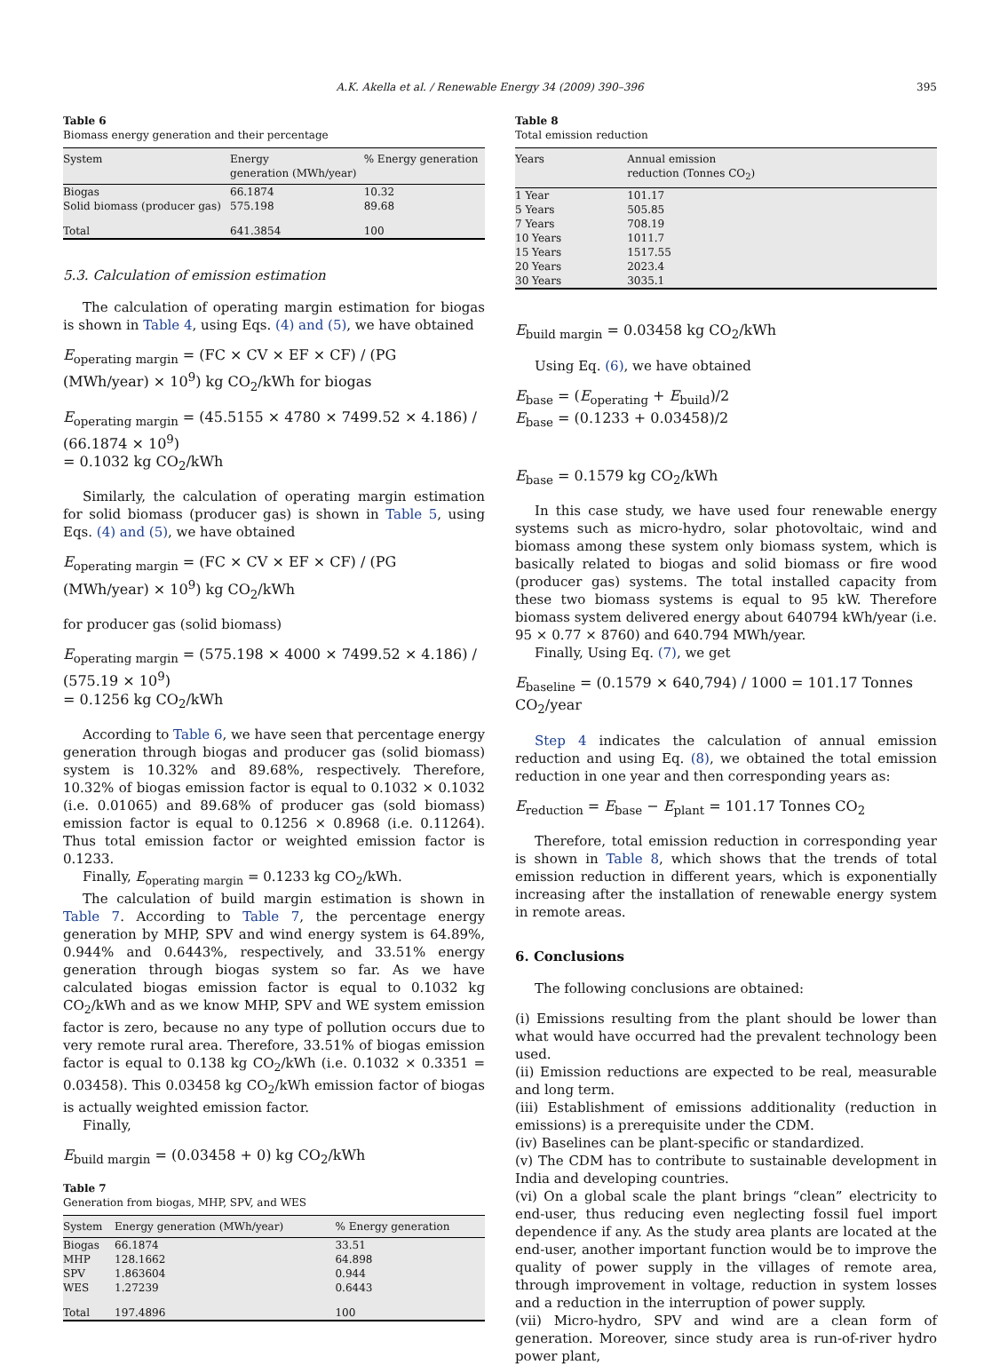A.K. Akella et al. / Renewable Energy 34 (2009) 390–396 395
Table 6
Biomass energy generation and their percentage
| System | Energy generation (MWh/year) | % Energy generation |
| --- | --- | --- |
| Biogas | 66.1874 | 10.32 |
| Solid biomass (producer gas) | 575.198 | 89.68 |
| Total | 641.3854 | 100 |
5.3. Calculation of emission estimation
The calculation of operating margin estimation for biogas is shown in Table 4, using Eqs. (4) and (5), we have obtained
E<sub>operating margin</sub> = (FC × CV × EF × CF) / (PG (MWh/year) × 10<sup>9</sup>) kg CO<sub>2</sub>/kWh for biogas
E<sub>operating margin</sub> = (45.5155 × 4780 × 7499.52 × 4.186) / (66.1874 × 10<sup>9</sup>)
= 0.1032 kg CO<sub>2</sub>/kWh
Similarly, the calculation of operating margin estimation for solid biomass (producer gas) is shown in Table 5, using Eqs. (4) and (5), we have obtained
E<sub>operating margin</sub> = (FC × CV × EF × CF) / (PG (MWh/year) × 10<sup>9</sup>) kg CO<sub>2</sub>/kWh
for producer gas (solid biomass)
E<sub>operating margin</sub> = (575.198 × 4000 × 7499.52 × 4.186) / (575.19 × 10<sup>9</sup>)
= 0.1256 kg CO<sub>2</sub>/kWh
According to Table 6, we have seen that percentage energy generation through biogas and producer gas (solid biomass) system is 10.32% and 89.68%, respectively. Therefore, 10.32% of biogas emission factor is equal to 0.1032 × 0.1032 (i.e. 0.01065) and 89.68% of producer gas (sold biomass) emission factor is equal to 0.1256 × 0.8968 (i.e. 0.11264). Thus total emission factor or weighted emission factor is 0.1233.
Finally, E<sub>operating margin</sub> = 0.1233 kg CO<sub>2</sub>/kWh.
The calculation of build margin estimation is shown in Table 7. According to Table 7, the percentage energy generation by MHP, SPV and wind energy system is 64.89%, 0.944% and 0.6443%, respectively, and 33.51% energy generation through biogas system so far. As we have calculated biogas emission factor is equal to 0.1032 kg CO<sub>2</sub>/kWh and as we know MHP, SPV and WE system emission factor is zero, because no any type of pollution occurs due to very remote rural area. Therefore, 33.51% of biogas emission factor is equal to 0.138 kg CO<sub>2</sub>/kWh (i.e. 0.1032 × 0.3351 = 0.03458). This 0.03458 kg CO<sub>2</sub>/kWh emission factor of biogas is actually weighted emission factor.
Finally,
E<sub>build margin</sub> = (0.03458 + 0) kg CO<sub>2</sub>/kWh
Table 7
Generation from biogas, MHP, SPV, and WES
| System | Energy generation (MWh/year) | % Energy generation |
| --- | --- | --- |
| Biogas | 66.1874 | 33.51 |
| MHP | 128.1662 | 64.898 |
| SPV | 1.863604 | 0.944 |
| WES | 1.27239 | 0.6443 |
| Total | 197.4896 | 100 |
Table 8
Total emission reduction
| Years | Annual emission reduction (Tonnes CO<sub>2</sub>) |
| --- | --- |
| 1 Year | 101.17 |
| 5 Years | 505.85 |
| 7 Years | 708.19 |
| 10 Years | 1011.7 |
| 15 Years | 1517.55 |
| 20 Years | 2023.4 |
| 30 Years | 3035.1 |
E<sub>build margin</sub> = 0.03458 kg CO<sub>2</sub>/kWh
Using Eq. (6), we have obtained
E<sub>base</sub> = (E<sub>operating</sub> + E<sub>build</sub>)/2
E<sub>base</sub> = (0.1233 + 0.03458)/2
E<sub>base</sub> = 0.1579 kg CO<sub>2</sub>/kWh
In this case study, we have used four renewable energy systems such as micro-hydro, solar photovoltaic, wind and biomass among these system only biomass system, which is basically related to biogas and solid biomass or fire wood (producer gas) systems. The total installed capacity from these two biomass systems is equal to 95 kW. Therefore biomass system delivered energy about 640794 kWh/year (i.e. 95 × 0.77 × 8760) and 640.794 MWh/year.
Finally, Using Eq. (7), we get
E<sub>baseline</sub> = (0.1579 × 640,794) / 1000 = 101.17 Tonnes CO<sub>2</sub>/year
Step 4 indicates the calculation of annual emission reduction and using Eq. (8), we obtained the total emission reduction in one year and then corresponding years as:
E<sub>reduction</sub> = E<sub>base</sub> − E<sub>plant</sub> = 101.17 Tonnes CO<sub>2</sub>
Therefore, total emission reduction in corresponding year is shown in Table 8, which shows that the trends of total emission reduction in different years, which is exponentially increasing after the installation of renewable energy system in remote areas.
6. Conclusions
The following conclusions are obtained:
(i) Emissions resulting from the plant should be lower than what would have occurred had the prevalent technology been used.
(ii) Emission reductions are expected to be real, measurable and long term.
(iii) Establishment of emissions additionality (reduction in emissions) is a prerequisite under the CDM.
(iv) Baselines can be plant-specific or standardized.
(v) The CDM has to contribute to sustainable development in India and developing countries.
(vi) On a global scale the plant brings “clean” electricity to end-user, thus reducing even neglecting fossil fuel import dependence if any. As the study area plants are located at the end-user, another important function would be to improve the quality of power supply in the villages of remote area, through improvement in voltage, reduction in system losses and a reduction in the interruption of power supply.
(vii) Micro-hydro, SPV and wind are a clean form of generation. Moreover, since study area is run-of-river hydro power plant,